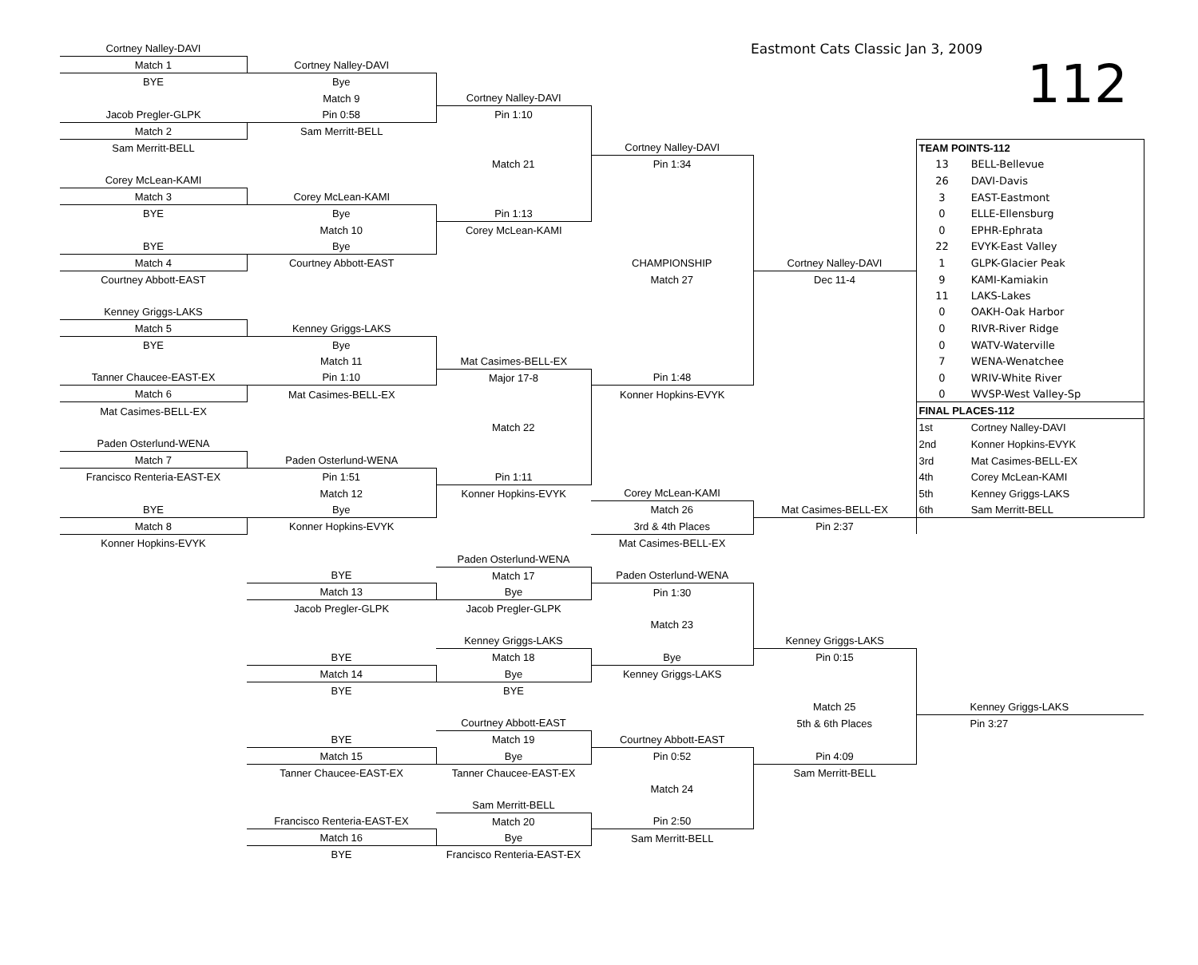| Cortney Nalley-DAVI | | | Eastmont Cats Classic Jan 3, 2009 | | |
| Match 1 | Cortney Nalley-DAVI | | 112 | | |
| BYE | Bye | | | | |
| | Match 9 | Cortney Nalley-DAVI | | | |
| Jacob Pregler-GLPK | Pin 0:58 | Pin 1:10 | | | |
| Match 2 | Sam Merritt-BELL | | | | |
| Sam Merritt-BELL | | | Cortney Nalley-DAVI | | TEAM POINTS-112 |
| | | Match 21 | Pin 1:34 | | 13 BELL-Bellevue |
| Corey McLean-KAMI | | | | | 26 DAVI-Davis |
| Match 3 | Corey McLean-KAMI | | | | 3 EAST-Eastmont |
| BYE | Bye | Pin 1:13 | | | 0 ELLE-Ellensburg |
| | Match 10 | Corey McLean-KAMI | | | 0 EPHR-Ephrata |
| BYE | Bye | | | | 22 EVYK-East Valley |
| Match 4 | Courtney Abbott-EAST | | CHAMPIONSHIP | Cortney Nalley-DAVI | 1 GLPK-Glacier Peak |
| Courtney Abbott-EAST | | | Match 27 | Dec 11-4 | 9 KAMI-Kamiakin |
| | | | | | 11 LAKS-Lakes |
| Kenney Griggs-LAKS | | | | | 0 OAKH-Oak Harbor |
| Match 5 | Kenney Griggs-LAKS | | | | 0 RIVR-River Ridge |
| BYE | Bye | | | | 0 WATV-Waterville |
| | Match 11 | Mat Casimes-BELL-EX | | | 7 WENA-Wenatchee |
| Tanner Chaucee-EAST-EX | Pin 1:10 | Major 17-8 | Pin 1:48 | | 0 WRIV-White River |
| Match 6 | Mat Casimes-BELL-EX | | Konner Hopkins-EVYK | | 0 WVSP-West Valley-Sp |
| Mat Casimes-BELL-EX | | | | | FINAL PLACES-112 |
| | | Match 22 | | | 1st Cortney Nalley-DAVI |
| Paden Osterlund-WENA | | | | | 2nd Konner Hopkins-EVYK |
| Match 7 | Paden Osterlund-WENA | | | | 3rd Mat Casimes-BELL-EX |
| Francisco Renteria-EAST-EX | Pin 1:51 | Pin 1:11 | | | 4th Corey McLean-KAMI |
| | Match 12 | Konner Hopkins-EVYK | Corey McLean-KAMI | | 5th Kenney Griggs-LAKS |
| BYE | Bye | | Match 26 | Mat Casimes-BELL-EX | 6th Sam Merritt-BELL |
| Match 8 | Konner Hopkins-EVYK | | 3rd & 4th Places | Pin 2:37 | |
| Konner Hopkins-EVYK | | | Mat Casimes-BELL-EX | | |
| | | Paden Osterlund-WENA | | | |
| | BYE | Match 17 | Paden Osterlund-WENA | | |
| | Match 13 | Bye | Pin 1:30 | | |
| | Jacob Pregler-GLPK | Jacob Pregler-GLPK | | | |
| | | | Match 23 | | |
| | | Kenney Griggs-LAKS | | Kenney Griggs-LAKS | |
| | BYE | Match 18 | Bye | Pin 0:15 | |
| | Match 14 | Bye | Kenney Griggs-LAKS | | |
| | BYE | BYE | | | |
| | | | | Match 25 | Kenney Griggs-LAKS |
| | | Courtney Abbott-EAST | | 5th & 6th Places | Pin 3:27 |
| | BYE | Match 19 | Courtney Abbott-EAST | | |
| | Match 15 | Bye | Pin 0:52 | Pin 4:09 | |
| | Tanner Chaucee-EAST-EX | Tanner Chaucee-EAST-EX | | Sam Merritt-BELL | |
| | | | Match 24 | | |
| | | Sam Merritt-BELL | | | |
| | Francisco Renteria-EAST-EX | Match 20 | Pin 2:50 | | |
| | Match 16 | Bye | Sam Merritt-BELL | | |
| | BYE | Francisco Renteria-EAST-EX | | | |